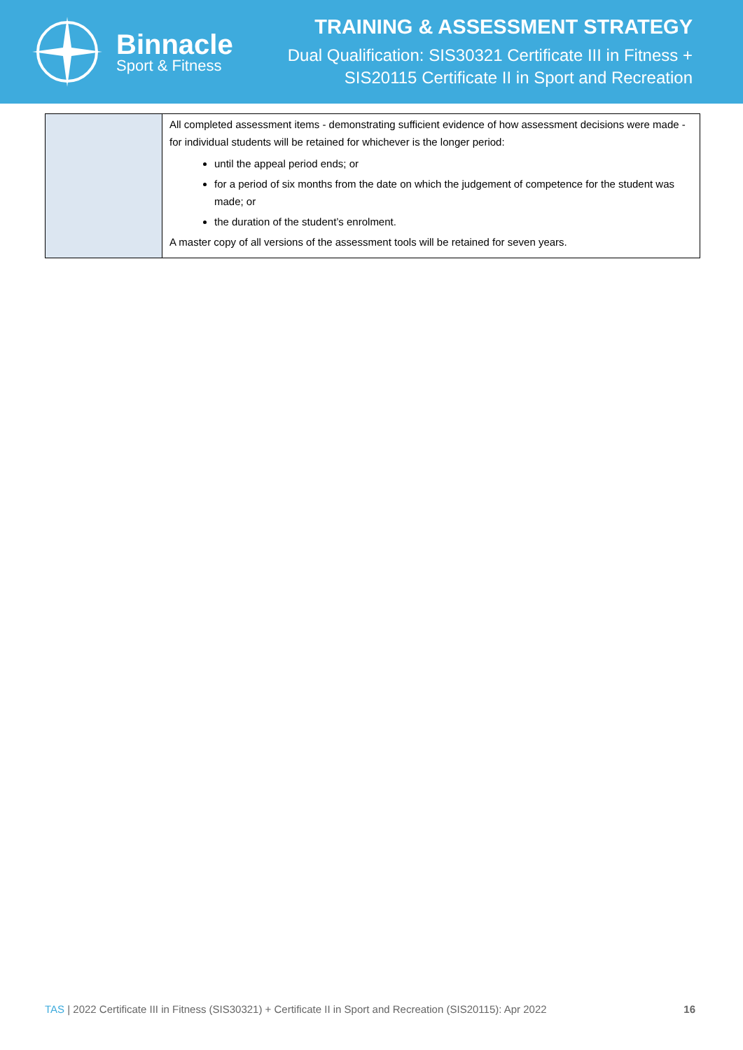Binnacle
Sport & Fitness
TRAINING & ASSESSMENT STRATEGY
Dual Qualification: SIS30321 Certificate III in Fitness +
SIS20115 Certificate II in Sport and Recreation
| | All completed assessment items - demonstrating sufficient evidence of how assessment decisions were made - for individual students will be retained for whichever is the longer period: until the appeal period ends; or for a period of six months from the date on which the judgement of competence for the student was made; or the duration of the student’s enrolment. A master copy of all versions of the assessment tools will be retained for seven years. |
TAS | 2022 Certificate III in Fitness (SIS30321) + Certificate II in Sport and Recreation (SIS20115): Apr 2022 16